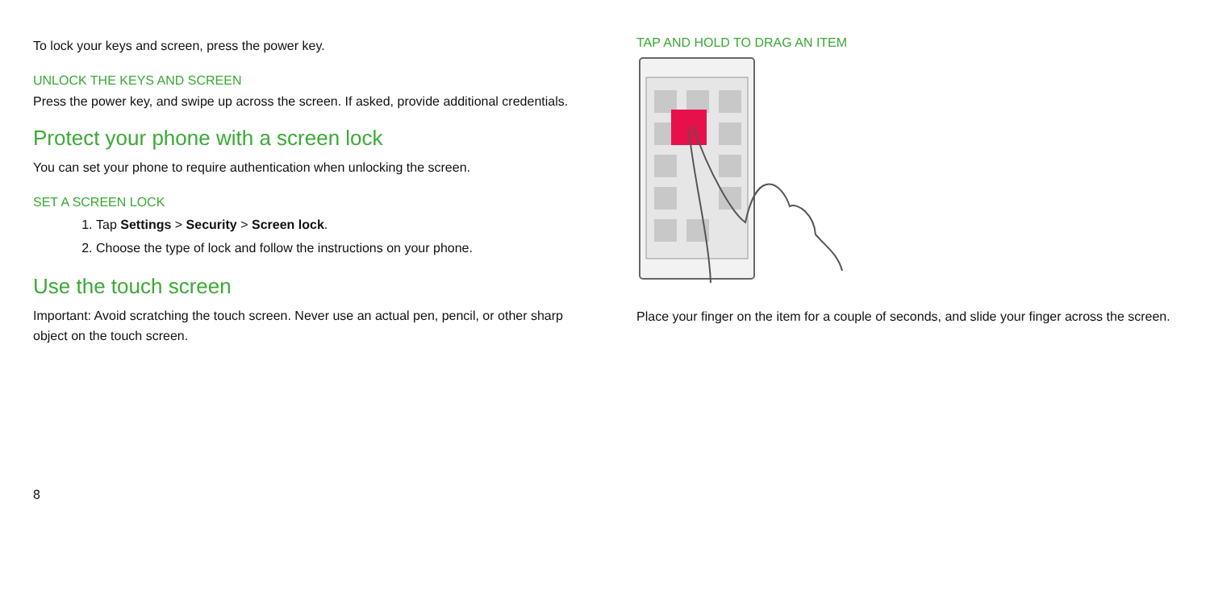To lock your keys and screen, press the power key.
UNLOCK THE KEYS AND SCREEN
Press the power key, and swipe up across the screen. If asked, provide additional credentials.
Protect your phone with a screen lock
You can set your phone to require authentication when unlocking the screen.
SET A SCREEN LOCK
1. Tap Settings > Security > Screen lock.
2. Choose the type of lock and follow the instructions on your phone.
Use the touch screen
Important: Avoid scratching the touch screen. Never use an actual pen, pencil, or other sharp object on the touch screen.
TAP AND HOLD TO DRAG AN ITEM
Place your finger on the item for a couple of seconds, and slide your finger across the screen.
8